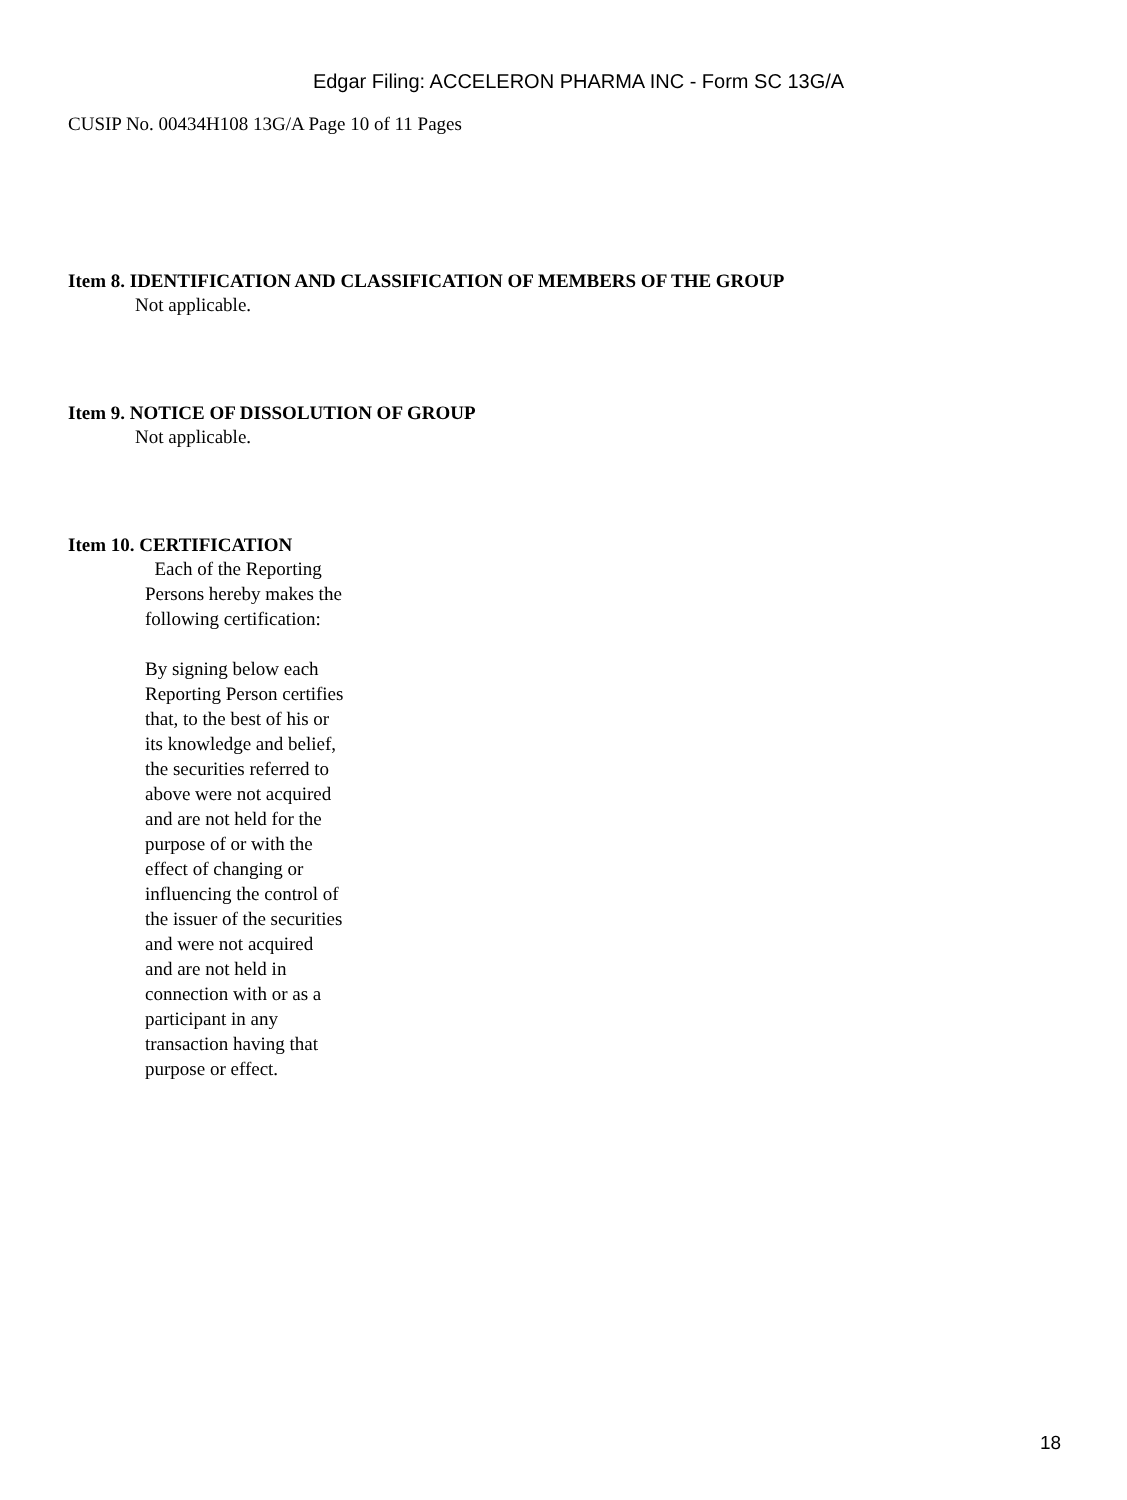Edgar Filing: ACCELERON PHARMA INC - Form SC 13G/A
CUSIP No. 00434H108 13G/A Page 10 of 11 Pages
Item 8. IDENTIFICATION AND CLASSIFICATION OF MEMBERS OF THE GROUP
Not applicable.
Item 9. NOTICE OF DISSOLUTION OF GROUP
Not applicable.
Item 10. CERTIFICATION
Each of the Reporting Persons hereby makes the following certification:
By signing below each Reporting Person certifies that, to the best of his or its knowledge and belief, the securities referred to above were not acquired and are not held for the purpose of or with the effect of changing or influencing the control of the issuer of the securities and were not acquired and are not held in connection with or as a participant in any transaction having that purpose or effect.
18